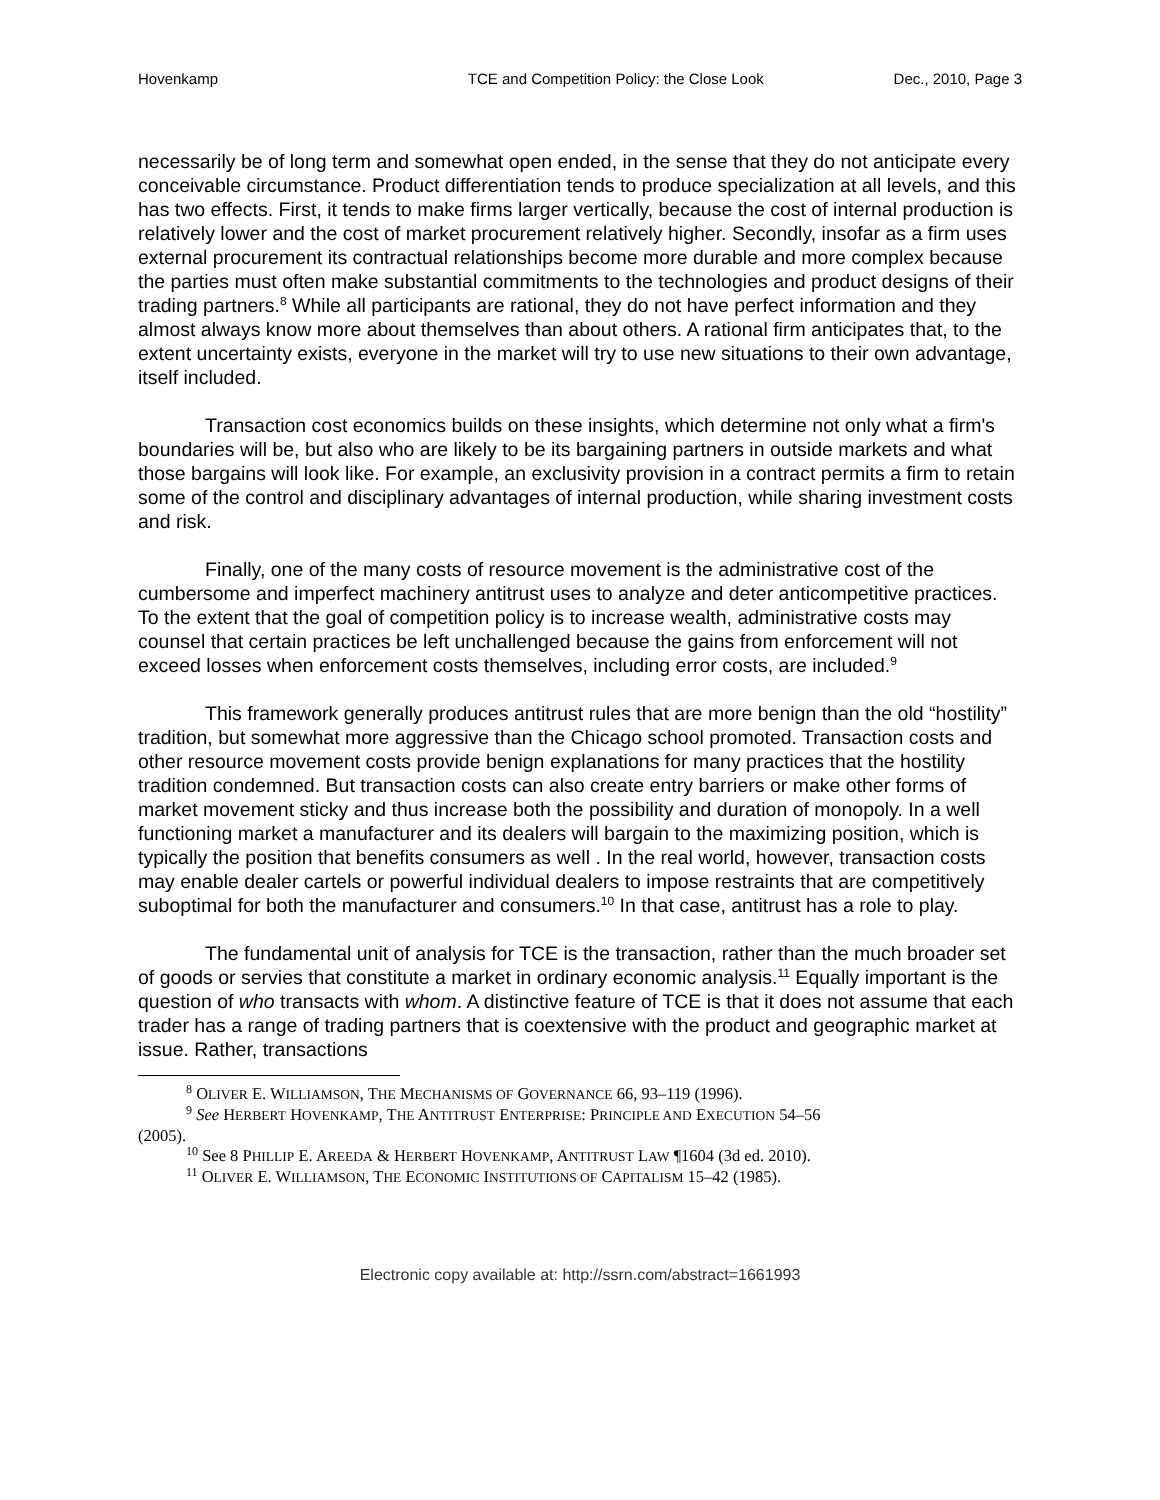Hovenkamp TCE and Competition Policy: the Close Look Dec., 2010, Page 3
necessarily be of long term and somewhat open ended, in the sense that they do not anticipate every conceivable circumstance. Product differentiation tends to produce specialization at all levels, and this has two effects. First, it tends to make firms larger vertically, because the cost of internal production is relatively lower and the cost of market procurement relatively higher. Secondly, insofar as a firm uses external procurement its contractual relationships become more durable and more complex because the parties must often make substantial commitments to the technologies and product designs of their trading partners.<sup>8</sup> While all participants are rational, they do not have perfect information and they almost always know more about themselves than about others. A rational firm anticipates that, to the extent uncertainty exists, everyone in the market will try to use new situations to their own advantage, itself included.
Transaction cost economics builds on these insights, which determine not only what a firm's boundaries will be, but also who are likely to be its bargaining partners in outside markets and what those bargains will look like. For example, an exclusivity provision in a contract permits a firm to retain some of the control and disciplinary advantages of internal production, while sharing investment costs and risk.
Finally, one of the many costs of resource movement is the administrative cost of the cumbersome and imperfect machinery antitrust uses to analyze and deter anticompetitive practices. To the extent that the goal of competition policy is to increase wealth, administrative costs may counsel that certain practices be left unchallenged because the gains from enforcement will not exceed losses when enforcement costs themselves, including error costs, are included.<sup>9</sup>
This framework generally produces antitrust rules that are more benign than the old “hostility” tradition, but somewhat more aggressive than the Chicago school promoted. Transaction costs and other resource movement costs provide benign explanations for many practices that the hostility tradition condemned. But transaction costs can also create entry barriers or make other forms of market movement sticky and thus increase both the possibility and duration of monopoly. In a well functioning market a manufacturer and its dealers will bargain to the maximizing position, which is typically the position that benefits consumers as well . In the real world, however, transaction costs may enable dealer cartels or powerful individual dealers to impose restraints that are competitively suboptimal for both the manufacturer and consumers.<sup>10</sup> In that case, antitrust has a role to play.
The fundamental unit of analysis for TCE is the transaction, rather than the much broader set of goods or servies that constitute a market in ordinary economic analysis.<sup>11</sup> Equally important is the question of who transacts with whom. A distinctive feature of TCE is that it does not assume that each trader has a range of trading partners that is coextensive with the product and geographic market at issue. Rather, transactions
<sup>8</sup> OLIVER E. WILLIAMSON, THE MECHANISMS OF GOVERNANCE 66, 93–119 (1996).
<sup>9</sup> See HERBERT HOVENKAMP, THE ANTITRUST ENTERPRISE: PRINCIPLE AND EXECUTION 54–56
(2005).
<sup>10</sup> See 8 PHILLIP E. AREEDA & HERBERT HOVENKAMP, ANTITRUST LAW ¶1604 (3d ed. 2010).
<sup>11</sup> OLIVER E. WILLIAMSON, THE ECONOMIC INSTITUTIONS OF CAPITALISM 15–42 (1985).
Electronic copy available at: http://ssrn.com/abstract=1661993